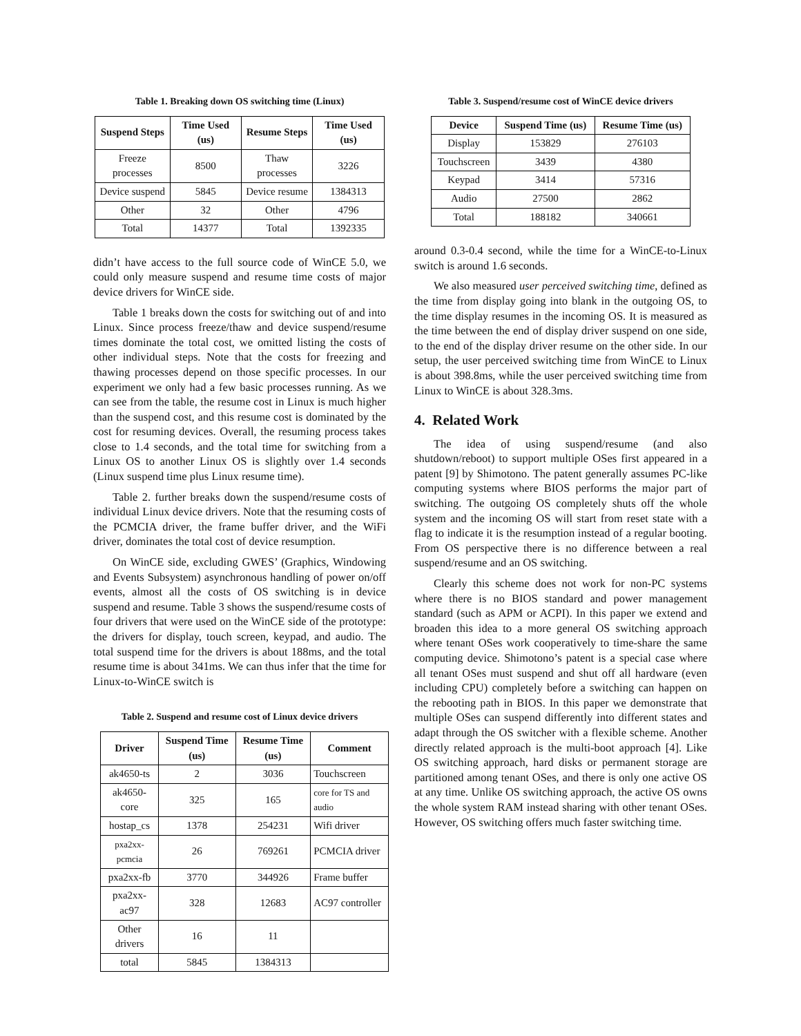Table 1. Breaking down OS switching time (Linux)
| Suspend Steps | Time Used (us) | Resume Steps | Time Used (us) |
| --- | --- | --- | --- |
| Freeze processes | 8500 | Thaw processes | 3226 |
| Device suspend | 5845 | Device resume | 1384313 |
| Other | 32 | Other | 4796 |
| Total | 14377 | Total | 1392335 |
didn’t have access to the full source code of WinCE 5.0, we could only measure suspend and resume time costs of major device drivers for WinCE side.
Table 1 breaks down the costs for switching out of and into Linux. Since process freeze/thaw and device suspend/resume times dominate the total cost, we omitted listing the costs of other individual steps. Note that the costs for freezing and thawing processes depend on those specific processes. In our experiment we only had a few basic processes running. As we can see from the table, the resume cost in Linux is much higher than the suspend cost, and this resume cost is dominated by the cost for resuming devices. Overall, the resuming process takes close to 1.4 seconds, and the total time for switching from a Linux OS to another Linux OS is slightly over 1.4 seconds (Linux suspend time plus Linux resume time).
Table 2. further breaks down the suspend/resume costs of individual Linux device drivers. Note that the resuming costs of the PCMCIA driver, the frame buffer driver, and the WiFi driver, dominates the total cost of device resumption.
On WinCE side, excluding GWES’ (Graphics, Windowing and Events Subsystem) asynchronous handling of power on/off events, almost all the costs of OS switching is in device suspend and resume. Table 3 shows the suspend/resume costs of four drivers that were used on the WinCE side of the prototype: the drivers for display, touch screen, keypad, and audio. The total suspend time for the drivers is about 188ms, and the total resume time is about 341ms. We can thus infer that the time for Linux-to-WinCE switch is
Table 2. Suspend and resume cost of Linux device drivers
| Driver | Suspend Time (us) | Resume Time (us) | Comment |
| --- | --- | --- | --- |
| ak4650-ts | 2 | 3036 | Touchscreen |
| ak4650-core | 325 | 165 | core for TS and audio |
| hostap_cs | 1378 | 254231 | Wifi driver |
| pxa2xx-pcmcia | 26 | 769261 | PCMCIA driver |
| pxa2xx-fb | 3770 | 344926 | Frame buffer |
| pxa2xx-ac97 | 328 | 12683 | AC97 controller |
| Other drivers | 16 | 11 | |
| total | 5845 | 1384313 | |
Table 3. Suspend/resume cost of WinCE device drivers
| Device | Suspend Time (us) | Resume Time (us) |
| --- | --- | --- |
| Display | 153829 | 276103 |
| Touchscreen | 3439 | 4380 |
| Keypad | 3414 | 57316 |
| Audio | 27500 | 2862 |
| Total | 188182 | 340661 |
around 0.3-0.4 second, while the time for a WinCE-to-Linux switch is around 1.6 seconds.
We also measured user perceived switching time, defined as the time from display going into blank in the outgoing OS, to the time display resumes in the incoming OS. It is measured as the time between the end of display driver suspend on one side, to the end of the display driver resume on the other side. In our setup, the user perceived switching time from WinCE to Linux is about 398.8ms, while the user perceived switching time from Linux to WinCE is about 328.3ms.
4. Related Work
The idea of using suspend/resume (and also shutdown/reboot) to support multiple OSes first appeared in a patent [9] by Shimotono. The patent generally assumes PC-like computing systems where BIOS performs the major part of switching. The outgoing OS completely shuts off the whole system and the incoming OS will start from reset state with a flag to indicate it is the resumption instead of a regular booting. From OS perspective there is no difference between a real suspend/resume and an OS switching.
Clearly this scheme does not work for non-PC systems where there is no BIOS standard and power management standard (such as APM or ACPI). In this paper we extend and broaden this idea to a more general OS switching approach where tenant OSes work cooperatively to time-share the same computing device. Shimotono’s patent is a special case where all tenant OSes must suspend and shut off all hardware (even including CPU) completely before a switching can happen on the rebooting path in BIOS. In this paper we demonstrate that multiple OSes can suspend differently into different states and adapt through the OS switcher with a flexible scheme. Another directly related approach is the multi-boot approach [4]. Like OS switching approach, hard disks or permanent storage are partitioned among tenant OSes, and there is only one active OS at any time. Unlike OS switching approach, the active OS owns the whole system RAM instead sharing with other tenant OSes. However, OS switching offers much faster switching time.